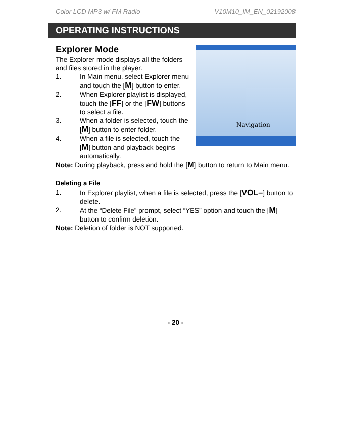Color LCD MP3 w/ FM Radio V10M10_IM_EN_02192008
OPERATING INSTRUCTIONS
Navigation
Explorer Mode
The Explorer mode displays all the folders and files stored in the player.
1. In Main menu, select Explorer menu and touch the [M] button to enter.
2. When Explorer playlist is displayed, touch the [FF] or the [FW] buttons to select a file.
3. When a folder is selected, touch the [M] button to enter folder.
4. When a file is selected, touch the [M] button and playback begins automatically.
Note: During playback, press and hold the [M] button to return to Main menu.
Deleting a File
1. In Explorer playlist, when a file is selected, press the [VOL–] button to delete.
2. At the “Delete File” prompt, select “YES” option and touch the [M] button to confirm deletion.
Note: Deletion of folder is NOT supported.
- 20 -